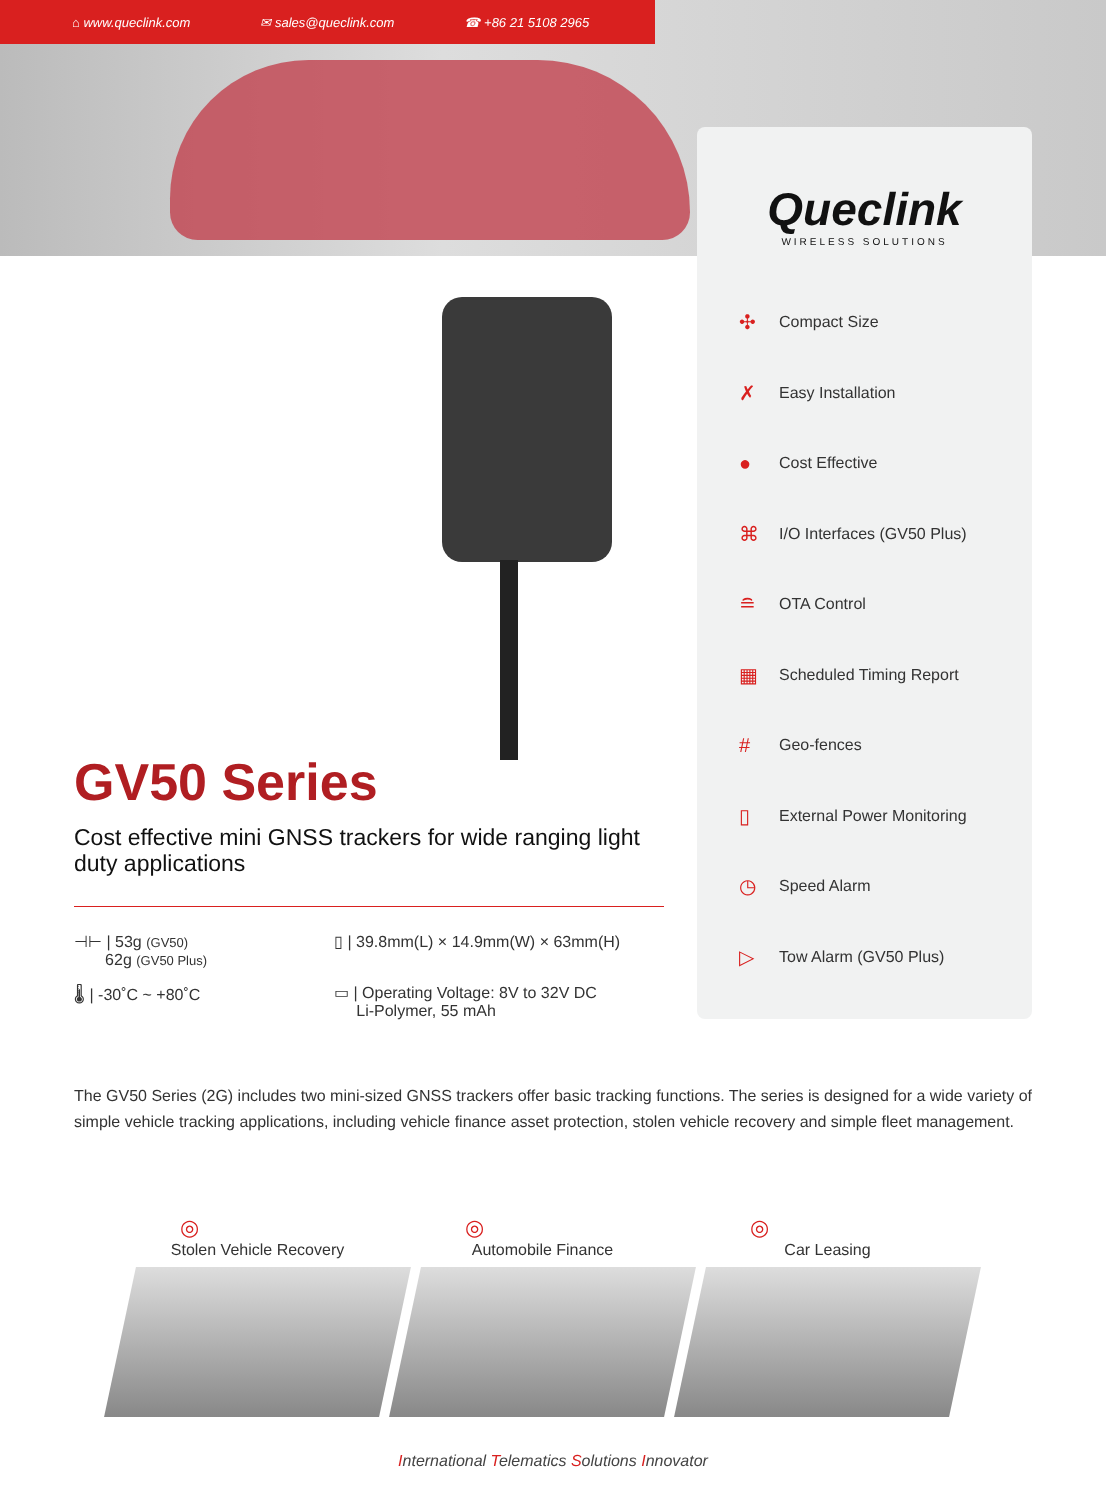⌂ www.queclink.com ✉ sales@queclink.com ☎ +86 21 5108 2965
Queclink
WIRELESS SOLUTIONS
✣ Compact Size
✗ Easy Installation
● Cost Effective
⌘ I/O Interfaces (GV50 Plus)
≘ OTA Control
▦ Scheduled Timing Report
# Geo-fences
▯ External Power Monitoring
◷ Speed Alarm
▷ Tow Alarm (GV50 Plus)
GV50 Series
Cost effective mini GNSS trackers for wide ranging light duty applications
⊣⊢ | 53g (GV50)
62g (GV50 Plus)
▯ | 39.8mm(L) × 14.9mm(W) × 63mm(H)
🌡 | -30˚C ~ +80˚C
▭ | Operating Voltage: 8V to 32V DC
Li-Polymer, 55 mAh
The GV50 Series (2G) includes two mini-sized GNSS trackers offer basic tracking functions. The series is designed for a wide variety of simple vehicle tracking applications, including vehicle finance asset protection, stolen vehicle recovery and simple fleet management.
◎
Stolen Vehicle Recovery
◎
Automobile Finance
◎
Car Leasing
International Telematics Solutions Innovator